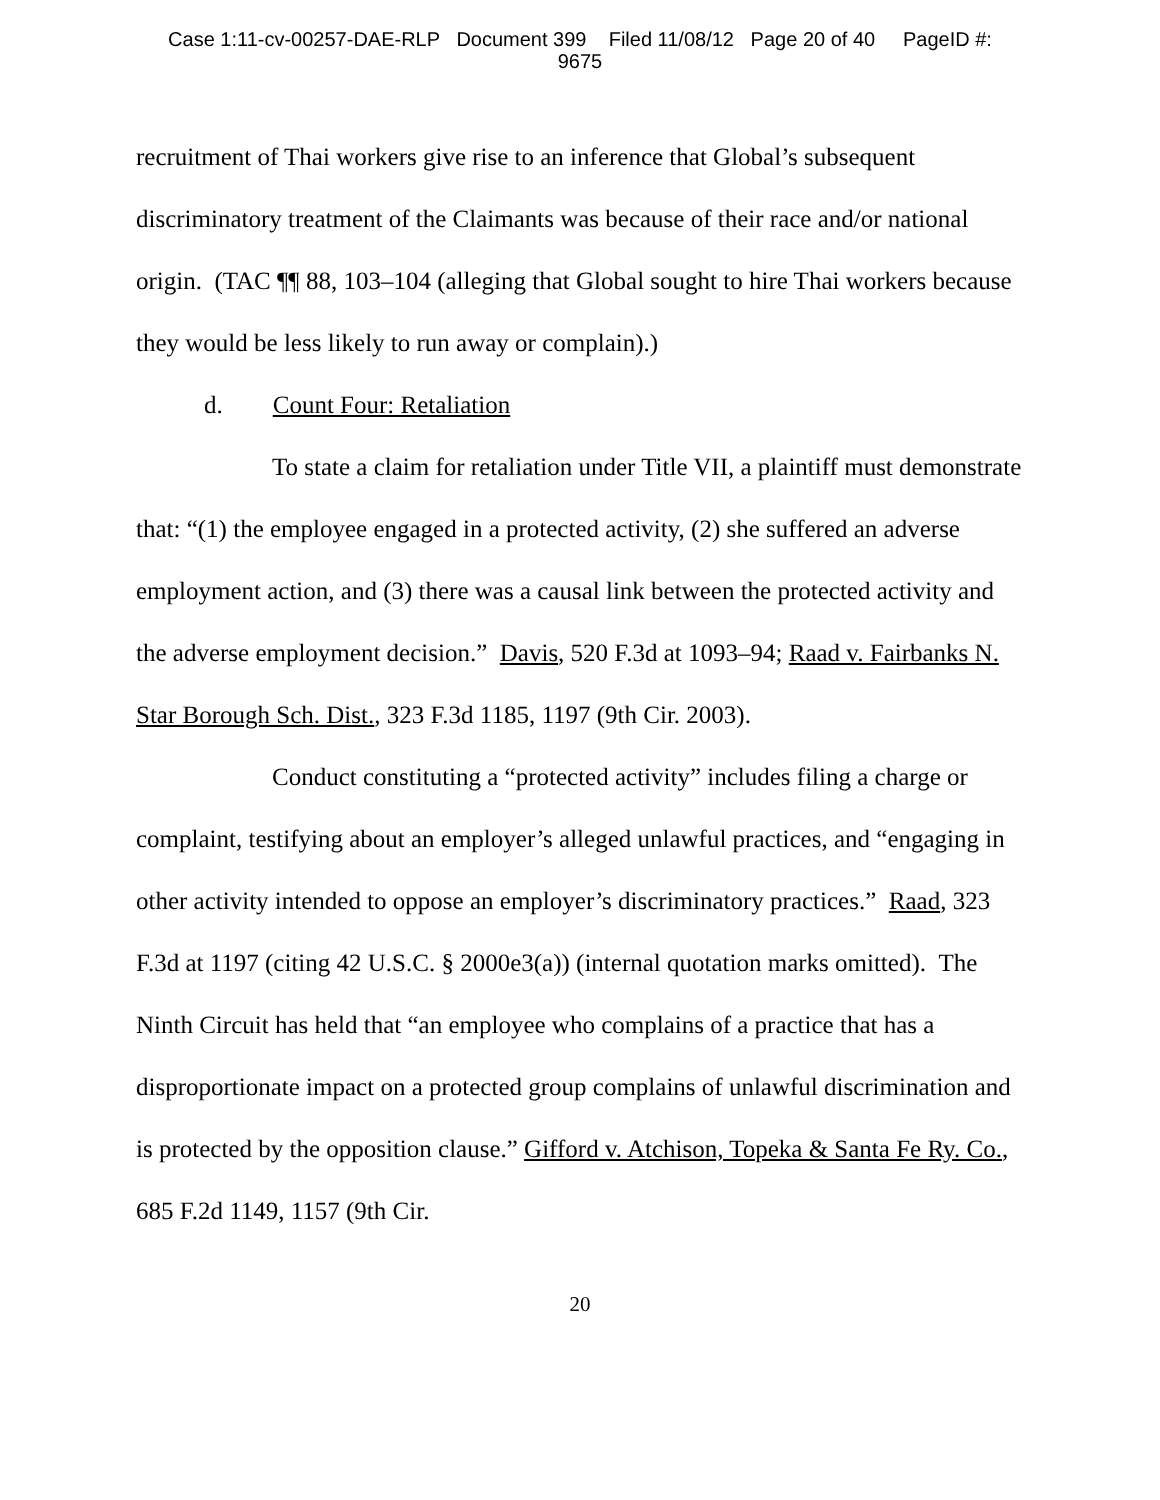Case 1:11-cv-00257-DAE-RLP Document 399 Filed 11/08/12 Page 20 of 40 PageID #:
9675
recruitment of Thai workers give rise to an inference that Global’s subsequent discriminatory treatment of the Claimants was because of their race and/or national origin. (TAC ¶¶ 88, 103–104 (alleging that Global sought to hire Thai workers because they would be less likely to run away or complain).)
d. Count Four: Retaliation
To state a claim for retaliation under Title VII, a plaintiff must demonstrate that: “(1) the employee engaged in a protected activity, (2) she suffered an adverse employment action, and (3) there was a causal link between the protected activity and the adverse employment decision.” Davis, 520 F.3d at 1093–94; Raad v. Fairbanks N. Star Borough Sch. Dist., 323 F.3d 1185, 1197 (9th Cir. 2003).
Conduct constituting a “protected activity” includes filing a charge or complaint, testifying about an employer’s alleged unlawful practices, and “engaging in other activity intended to oppose an employer’s discriminatory practices.” Raad, 323 F.3d at 1197 (citing 42 U.S.C. § 2000e3(a)) (internal quotation marks omitted). The Ninth Circuit has held that “an employee who complains of a practice that has a disproportionate impact on a protected group complains of unlawful discrimination and is protected by the opposition clause.” Gifford v. Atchison, Topeka & Santa Fe Ry. Co., 685 F.2d 1149, 1157 (9th Cir.
20